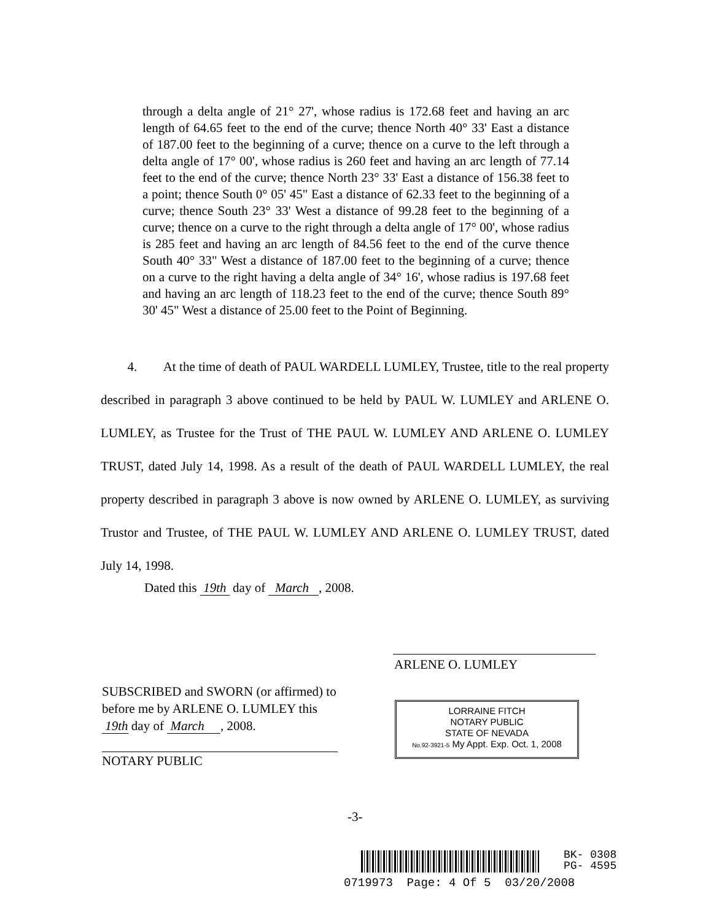through a delta angle of 21° 27', whose radius is 172.68 feet and having an arc length of 64.65 feet to the end of the curve; thence North 40° 33' East a distance of 187.00 feet to the beginning of a curve; thence on a curve to the left through a delta angle of 17° 00', whose radius is 260 feet and having an arc length of 77.14 feet to the end of the curve; thence North 23° 33' East a distance of 156.38 feet to a point; thence South 0° 05' 45" East a distance of 62.33 feet to the beginning of a curve; thence South 23° 33' West a distance of 99.28 feet to the beginning of a curve; thence on a curve to the right through a delta angle of 17° 00', whose radius is 285 feet and having an arc length of 84.56 feet to the end of the curve thence South 40° 33" West a distance of 187.00 feet to the beginning of a curve; thence on a curve to the right having a delta angle of 34° 16', whose radius is 197.68 feet and having an arc length of 118.23 feet to the end of the curve; thence South 89° 30' 45" West a distance of 25.00 feet to the Point of Beginning.
4. At the time of death of PAUL WARDELL LUMLEY, Trustee, title to the real property described in paragraph 3 above continued to be held by PAUL W. LUMLEY and ARLENE O. LUMLEY, as Trustee for the Trust of THE PAUL W. LUMLEY AND ARLENE O. LUMLEY TRUST, dated July 14, 1998. As a result of the death of PAUL WARDELL LUMLEY, the real property described in paragraph 3 above is now owned by ARLENE O. LUMLEY, as surviving Trustor and Trustee, of THE PAUL W. LUMLEY AND ARLENE O. LUMLEY TRUST, dated July 14, 1998.
Dated this 19th day of March , 2008.
ARLENE O. LUMLEY
SUBSCRIBED and SWORN (or affirmed) to
before me by ARLENE O. LUMLEY this
19th day of March , 2008.
NOTARY PUBLIC
LORRAINE FITCH
NOTARY PUBLIC
STATE OF NEVADA
No.92-3921-5 My Appt. Exp. Oct. 1, 2008
-3-
BK- 0308
PG- 4595
0719973 Page: 4 Of 5 03/20/2008